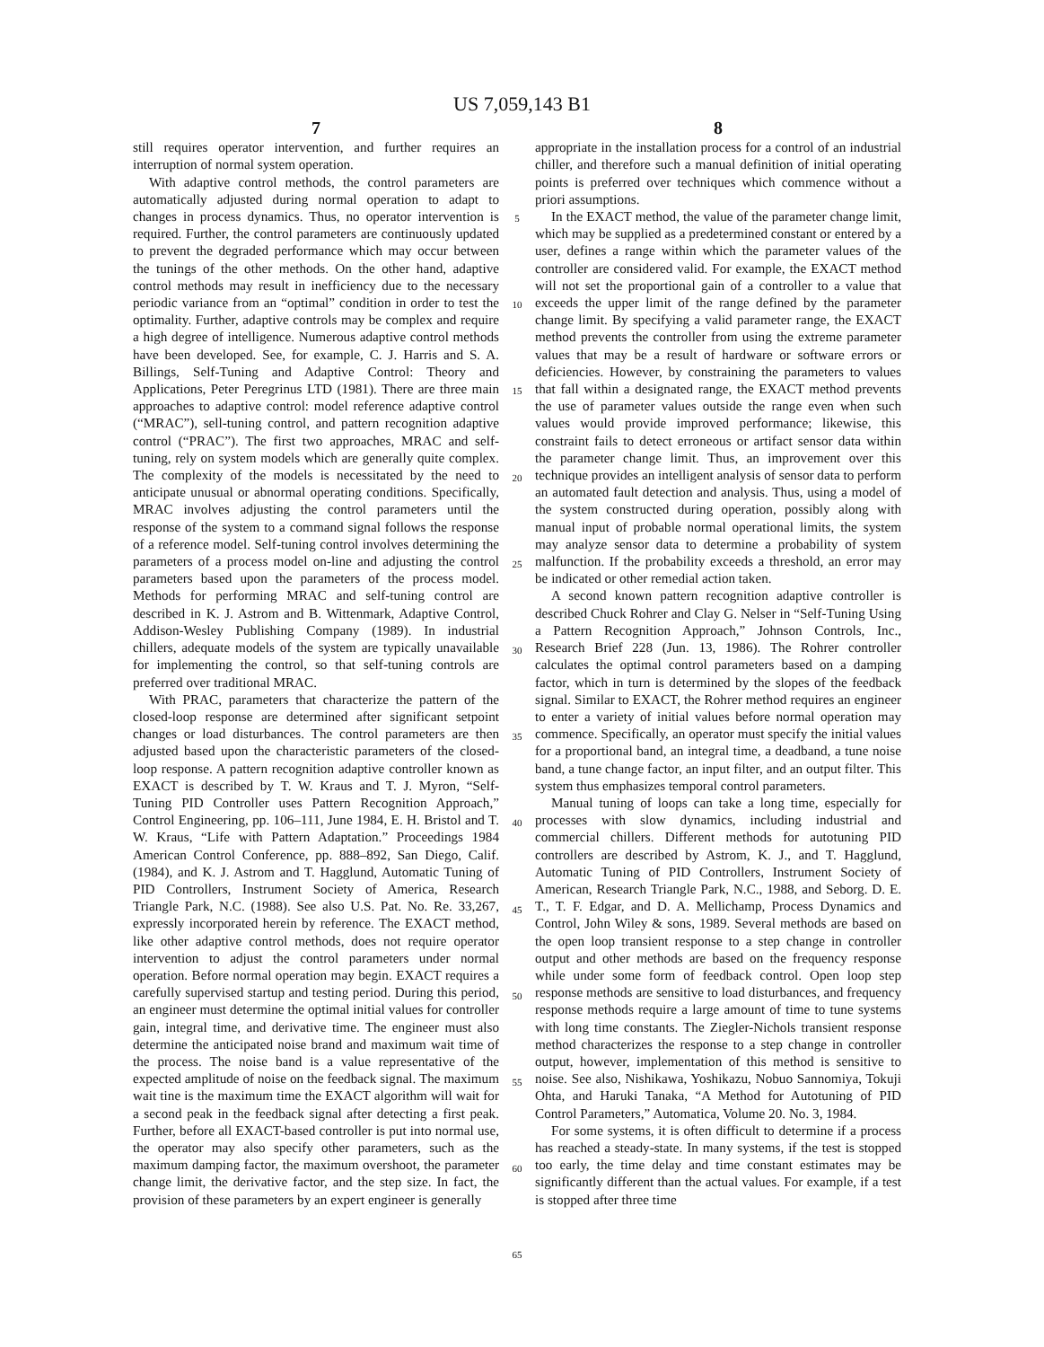US 7,059,143 B1
7
still requires operator intervention, and further requires an interruption of normal system operation.
With adaptive control methods, the control parameters are automatically adjusted during normal operation to adapt to changes in process dynamics. Thus, no operator intervention is required. Further, the control parameters are continuously updated to prevent the degraded performance which may occur between the tunings of the other methods. On the other hand, adaptive control methods may result in inefficiency due to the necessary periodic variance from an “optimal” condition in order to test the optimality. Further, adaptive controls may be complex and require a high degree of intelligence. Numerous adaptive control methods have been developed. See, for example, C. J. Harris and S. A. Billings, Self-Tuning and Adaptive Control: Theory and Applications, Peter Peregrinus LTD (1981). There are three main approaches to adaptive control: model reference adaptive control (“MRAC”), sell-tuning control, and pattern recognition adaptive control (“PRAC”). The first two approaches, MRAC and self-tuning, rely on system models which are generally quite complex. The complexity of the models is necessitated by the need to anticipate unusual or abnormal operating conditions. Specifically, MRAC involves adjusting the control parameters until the response of the system to a command signal follows the response of a reference model. Self-tuning control involves determining the parameters of a process model on-line and adjusting the control parameters based upon the parameters of the process model. Methods for performing MRAC and self-tuning control are described in K. J. Astrom and B. Wittenmark, Adaptive Control, Addison-Wesley Publishing Company (1989). In industrial chillers, adequate models of the system are typically unavailable for implementing the control, so that self-tuning controls are preferred over traditional MRAC.
With PRAC, parameters that characterize the pattern of the closed-loop response are determined after significant setpoint changes or load disturbances. The control parameters are then adjusted based upon the characteristic parameters of the closed-loop response. A pattern recognition adaptive controller known as EXACT is described by T. W. Kraus and T. J. Myron, “Self-Tuning PID Controller uses Pattern Recognition Approach,” Control Engineering, pp. 106–111, June 1984, E. H. Bristol and T. W. Kraus, “Life with Pattern Adaptation.” Proceedings 1984 American Control Conference, pp. 888–892, San Diego, Calif. (1984), and K. J. Astrom and T. Hagglund, Automatic Tuning of PID Controllers, Instrument Society of America, Research Triangle Park, N.C. (1988). See also U.S. Pat. No. Re. 33,267, expressly incorporated herein by reference. The EXACT method, like other adaptive control methods, does not require operator intervention to adjust the control parameters under normal operation. Before normal operation may begin. EXACT requires a carefully supervised startup and testing period. During this period, an engineer must determine the optimal initial values for controller gain, integral time, and derivative time. The engineer must also determine the anticipated noise brand and maximum wait time of the process. The noise band is a value representative of the expected amplitude of noise on the feedback signal. The maximum wait tine is the maximum time the EXACT algorithm will wait for a second peak in the feedback signal after detecting a first peak. Further, before all EXACT-based controller is put into normal use, the operator may also specify other parameters, such as the maximum damping factor, the maximum overshoot, the parameter change limit, the derivative factor, and the step size. In fact, the provision of these parameters by an expert engineer is generally
5
10
15
20
25
30
35
40
45
50
55
60
65
8
appropriate in the installation process for a control of an industrial chiller, and therefore such a manual definition of initial operating points is preferred over techniques which commence without a priori assumptions.
In the EXACT method, the value of the parameter change limit, which may be supplied as a predetermined constant or entered by a user, defines a range within which the parameter values of the controller are considered valid. For example, the EXACT method will not set the proportional gain of a controller to a value that exceeds the upper limit of the range defined by the parameter change limit. By specifying a valid parameter range, the EXACT method prevents the controller from using the extreme parameter values that may be a result of hardware or software errors or deficiencies. However, by constraining the parameters to values that fall within a designated range, the EXACT method prevents the use of parameter values outside the range even when such values would provide improved performance; likewise, this constraint fails to detect erroneous or artifact sensor data within the parameter change limit. Thus, an improvement over this technique provides an intelligent analysis of sensor data to perform an automated fault detection and analysis. Thus, using a model of the system constructed during operation, possibly along with manual input of probable normal operational limits, the system may analyze sensor data to determine a probability of system malfunction. If the probability exceeds a threshold, an error may be indicated or other remedial action taken.
A second known pattern recognition adaptive controller is described Chuck Rohrer and Clay G. Nelser in “Self-Tuning Using a Pattern Recognition Approach,” Johnson Controls, Inc., Research Brief 228 (Jun. 13, 1986). The Rohrer controller calculates the optimal control parameters based on a damping factor, which in turn is determined by the slopes of the feedback signal. Similar to EXACT, the Rohrer method requires an engineer to enter a variety of initial values before normal operation may commence. Specifically, an operator must specify the initial values for a proportional band, an integral time, a deadband, a tune noise band, a tune change factor, an input filter, and an output filter. This system thus emphasizes temporal control parameters.
Manual tuning of loops can take a long time, especially for processes with slow dynamics, including industrial and commercial chillers. Different methods for autotuning PID controllers are described by Astrom, K. J., and T. Hagglund, Automatic Tuning of PID Controllers, Instrument Society of American, Research Triangle Park, N.C., 1988, and Seborg. D. E. T., T. F. Edgar, and D. A. Mellichamp, Process Dynamics and Control, John Wiley & sons, 1989. Several methods are based on the open loop transient response to a step change in controller output and other methods are based on the frequency response while under some form of feedback control. Open loop step response methods are sensitive to load disturbances, and frequency response methods require a large amount of time to tune systems with long time constants. The Ziegler-Nichols transient response method characterizes the response to a step change in controller output, however, implementation of this method is sensitive to noise. See also, Nishikawa, Yoshikazu, Nobuo Sannomiya, Tokuji Ohta, and Haruki Tanaka, “A Method for Autotuning of PID Control Parameters,” Automatica, Volume 20. No. 3, 1984.
For some systems, it is often difficult to determine if a process has reached a steady-state. In many systems, if the test is stopped too early, the time delay and time constant estimates may be significantly different than the actual values. For example, if a test is stopped after three time